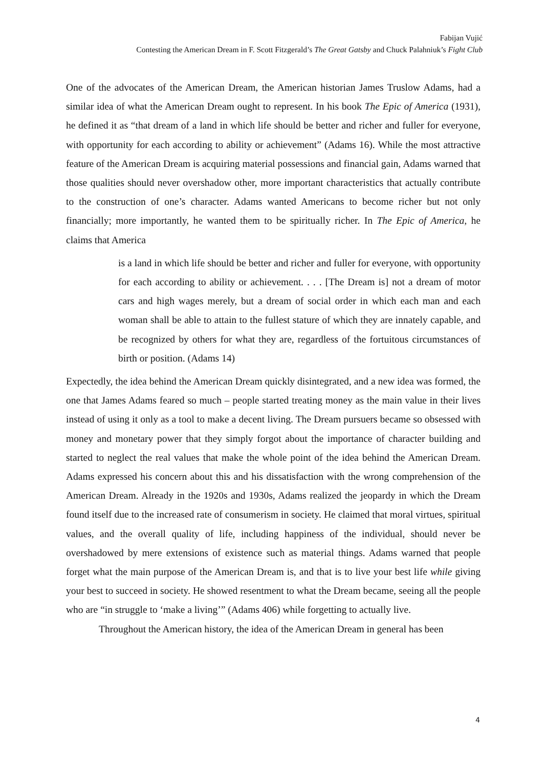Fabijan Vujić
Contesting the American Dream in F. Scott Fitzgerald’s The Great Gatsby and Chuck Palahniuk’s Fight Club
One of the advocates of the American Dream, the American historian James Truslow Adams, had a similar idea of what the American Dream ought to represent. In his book The Epic of America (1931), he defined it as “that dream of a land in which life should be better and richer and fuller for everyone, with opportunity for each according to ability or achievement” (Adams 16). While the most attractive feature of the American Dream is acquiring material possessions and financial gain, Adams warned that those qualities should never overshadow other, more important characteristics that actually contribute to the construction of one’s character. Adams wanted Americans to become richer but not only financially; more importantly, he wanted them to be spiritually richer. In The Epic of America, he claims that America
is a land in which life should be better and richer and fuller for everyone, with opportunity for each according to ability or achievement. . . . [The Dream is] not a dream of motor cars and high wages merely, but a dream of social order in which each man and each woman shall be able to attain to the fullest stature of which they are innately capable, and be recognized by others for what they are, regardless of the fortuitous circumstances of birth or position. (Adams 14)
Expectedly, the idea behind the American Dream quickly disintegrated, and a new idea was formed, the one that James Adams feared so much – people started treating money as the main value in their lives instead of using it only as a tool to make a decent living. The Dream pursuers became so obsessed with money and monetary power that they simply forgot about the importance of character building and started to neglect the real values that make the whole point of the idea behind the American Dream. Adams expressed his concern about this and his dissatisfaction with the wrong comprehension of the American Dream. Already in the 1920s and 1930s, Adams realized the jeopardy in which the Dream found itself due to the increased rate of consumerism in society. He claimed that moral virtues, spiritual values, and the overall quality of life, including happiness of the individual, should never be overshadowed by mere extensions of existence such as material things. Adams warned that people forget what the main purpose of the American Dream is, and that is to live your best life while giving your best to succeed in society. He showed resentment to what the Dream became, seeing all the people who are “in struggle to ‘make a living’” (Adams 406) while forgetting to actually live.
Throughout the American history, the idea of the American Dream in general has been
4